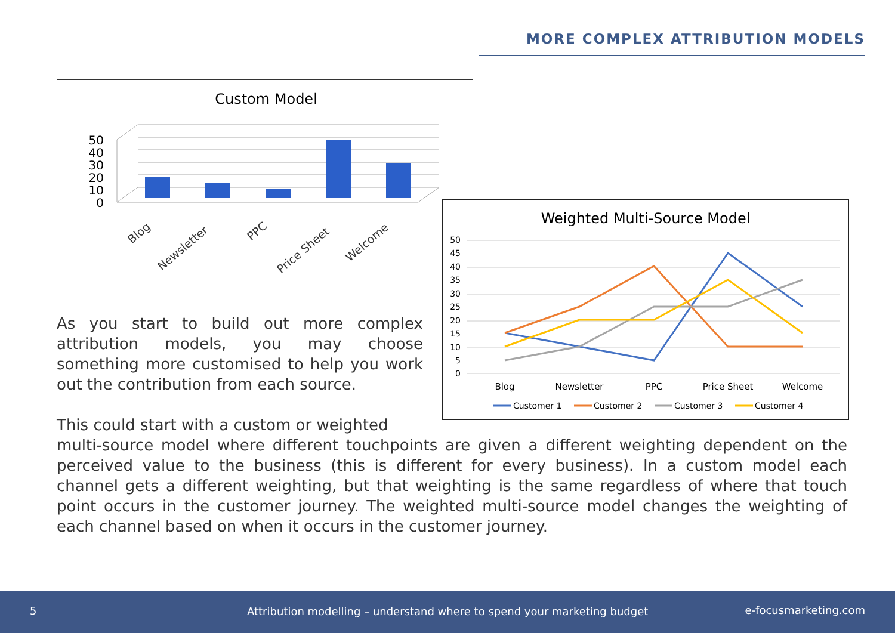MORE COMPLEX ATTRIBUTION MODELS
Custom Model
50
40
30
20
10
0
Blog
Newsletter
PPC
Price Sheet
Welcome
Weighted Multi-Source Model
50
45
40
35
30
25
20
15
10
5
0
Blog
Newsletter
PPC
Price Sheet
Welcome
Customer 1
Customer 2
Customer 3
Customer 4
As you start to build out more complex attribution models, you may choose something more customised to help you work out the contribution from each source.
This could start with a custom or weighted
multi-source model where different touchpoints are given a different weighting dependent on the perceived value to the business (this is different for every business). In a custom model each channel gets a different weighting, but that weighting is the same regardless of where that touch point occurs in the customer journey. The weighted multi-source model changes the weighting of each channel based on when it occurs in the customer journey.
5 Attribution modelling – understand where to spend your marketing budget e-focusmarketing.com